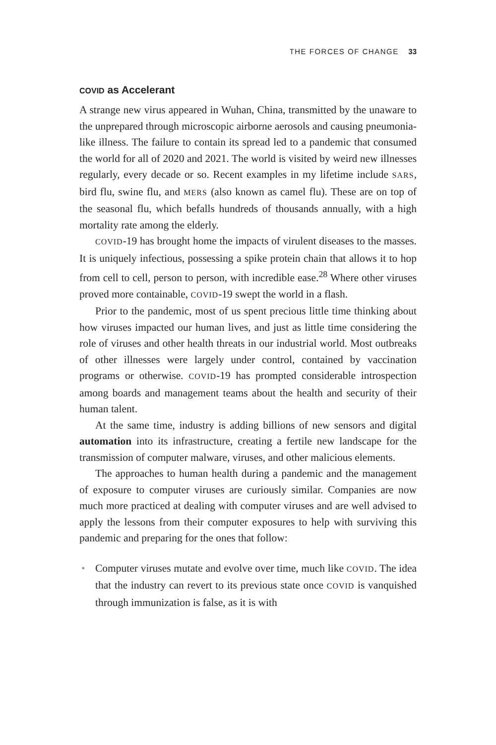THE FORCES OF CHANGE 33
COVID as Accelerant
A strange new virus appeared in Wuhan, China, transmitted by the unaware to the unprepared through microscopic airborne aerosols and causing pneumonia-like illness. The failure to contain its spread led to a pandemic that consumed the world for all of 2020 and 2021. The world is visited by weird new illnesses regularly, every decade or so. Recent examples in my lifetime include SARS, bird flu, swine flu, and MERS (also known as camel flu). These are on top of the seasonal flu, which befalls hundreds of thousands annually, with a high mortality rate among the elderly.
COVID-19 has brought home the impacts of virulent diseases to the masses. It is uniquely infectious, possessing a spike protein chain that allows it to hop from cell to cell, person to person, with incredible ease.<sup>28</sup> Where other viruses proved more containable, COVID-19 swept the world in a flash.
Prior to the pandemic, most of us spent precious little time thinking about how viruses impacted our human lives, and just as little time considering the role of viruses and other health threats in our industrial world. Most outbreaks of other illnesses were largely under control, contained by vaccination programs or otherwise. COVID-19 has prompted considerable introspection among boards and management teams about the health and security of their human talent.
At the same time, industry is adding billions of new sensors and digital automation into its infrastructure, creating a fertile new landscape for the transmission of computer malware, viruses, and other malicious elements.
The approaches to human health during a pandemic and the management of exposure to computer viruses are curiously similar. Companies are now much more practiced at dealing with computer viruses and are well advised to apply the lessons from their computer exposures to help with surviving this pandemic and preparing for the ones that follow:
• Computer viruses mutate and evolve over time, much like COVID. The idea that the industry can revert to its previous state once COVID is vanquished through immunization is false, as it is with